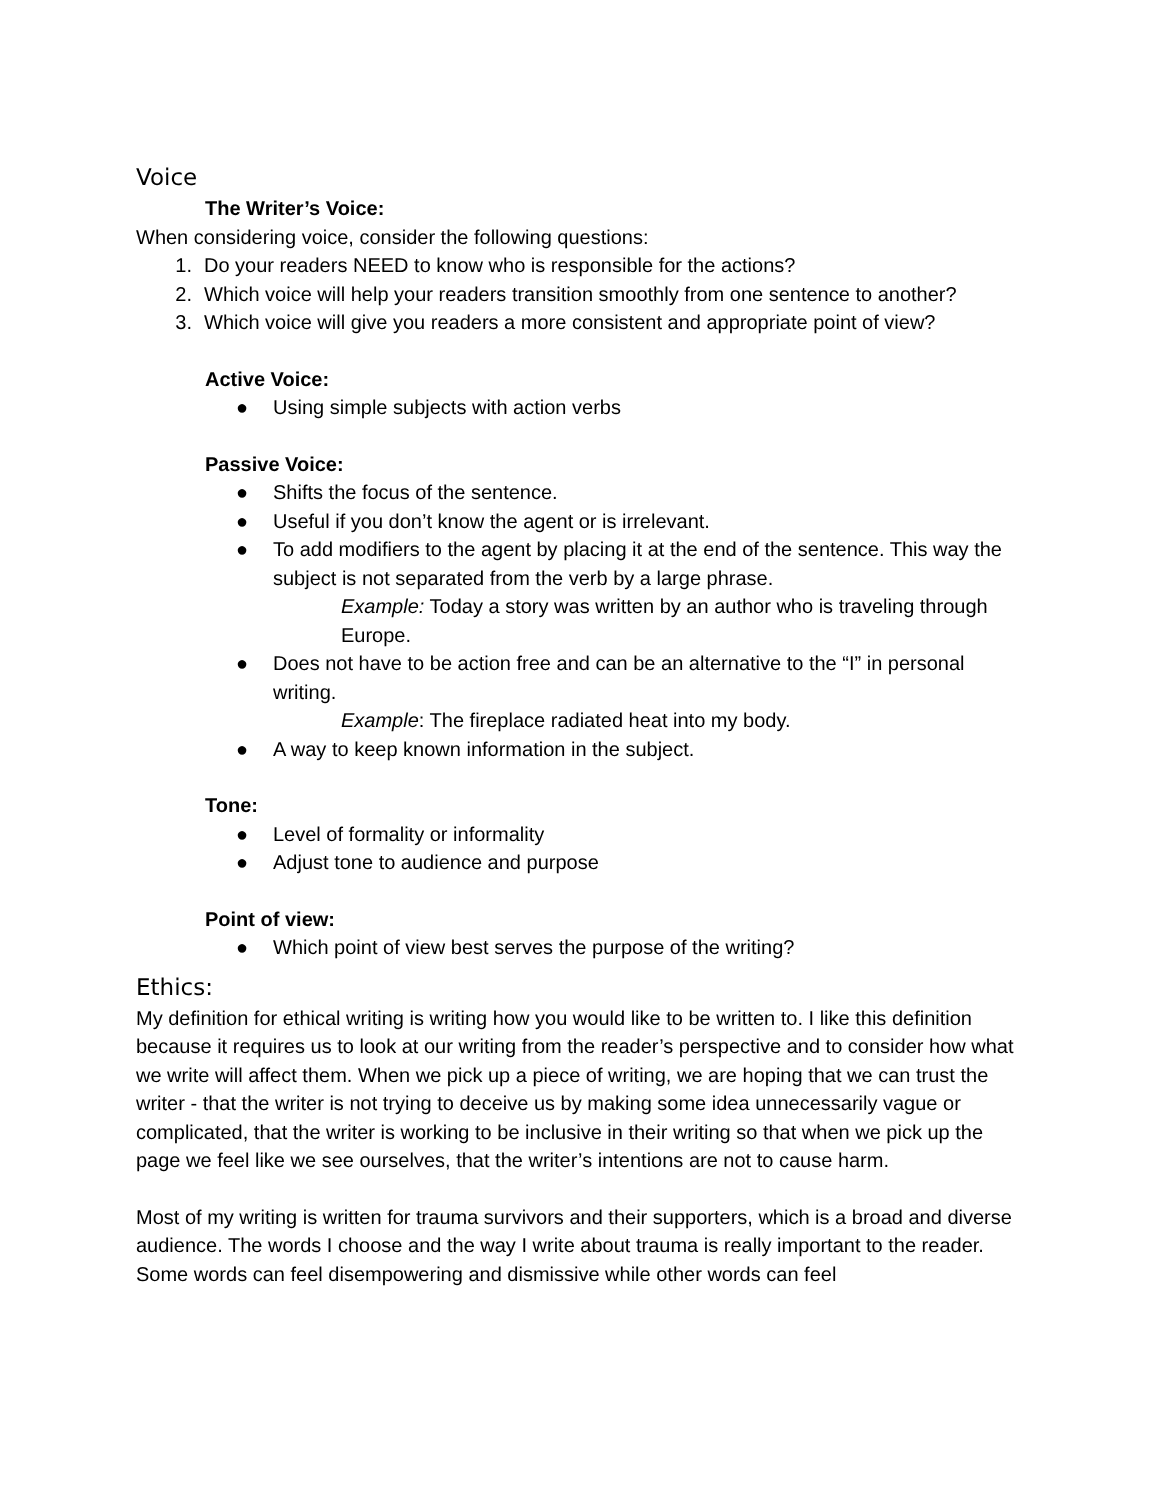Voice
The Writer’s Voice:
When considering voice, consider the following questions:
1. Do your readers NEED to know who is responsible for the actions?
2. Which voice will help your readers transition smoothly from one sentence to another?
3. Which voice will give you readers a more consistent and appropriate point of view?
Active Voice:
● Using simple subjects with action verbs
Passive Voice:
● Shifts the focus of the sentence.
● Useful if you don’t know the agent or is irrelevant.
● To add modifiers to the agent by placing it at the end of the sentence. This way the subject is not separated from the verb by a large phrase.
Example: Today a story was written by an author who is traveling through Europe.
● Does not have to be action free and can be an alternative to the “I” in personal writing.
Example: The fireplace radiated heat into my body.
● A way to keep known information in the subject.
Tone:
● Level of formality or informality
● Adjust tone to audience and purpose
Point of view:
● Which point of view best serves the purpose of the writing?
Ethics:
My definition for ethical writing is writing how you would like to be written to. I like this definition because it requires us to look at our writing from the reader’s perspective and to consider how what we write will affect them. When we pick up a piece of writing, we are hoping that we can trust the writer - that the writer is not trying to deceive us by making some idea unnecessarily vague or complicated, that the writer is working to be inclusive in their writing so that when we pick up the page we feel like we see ourselves, that the writer’s intentions are not to cause harm.
Most of my writing is written for trauma survivors and their supporters, which is a broad and diverse audience. The words I choose and the way I write about trauma is really important to the reader. Some words can feel disempowering and dismissive while other words can feel